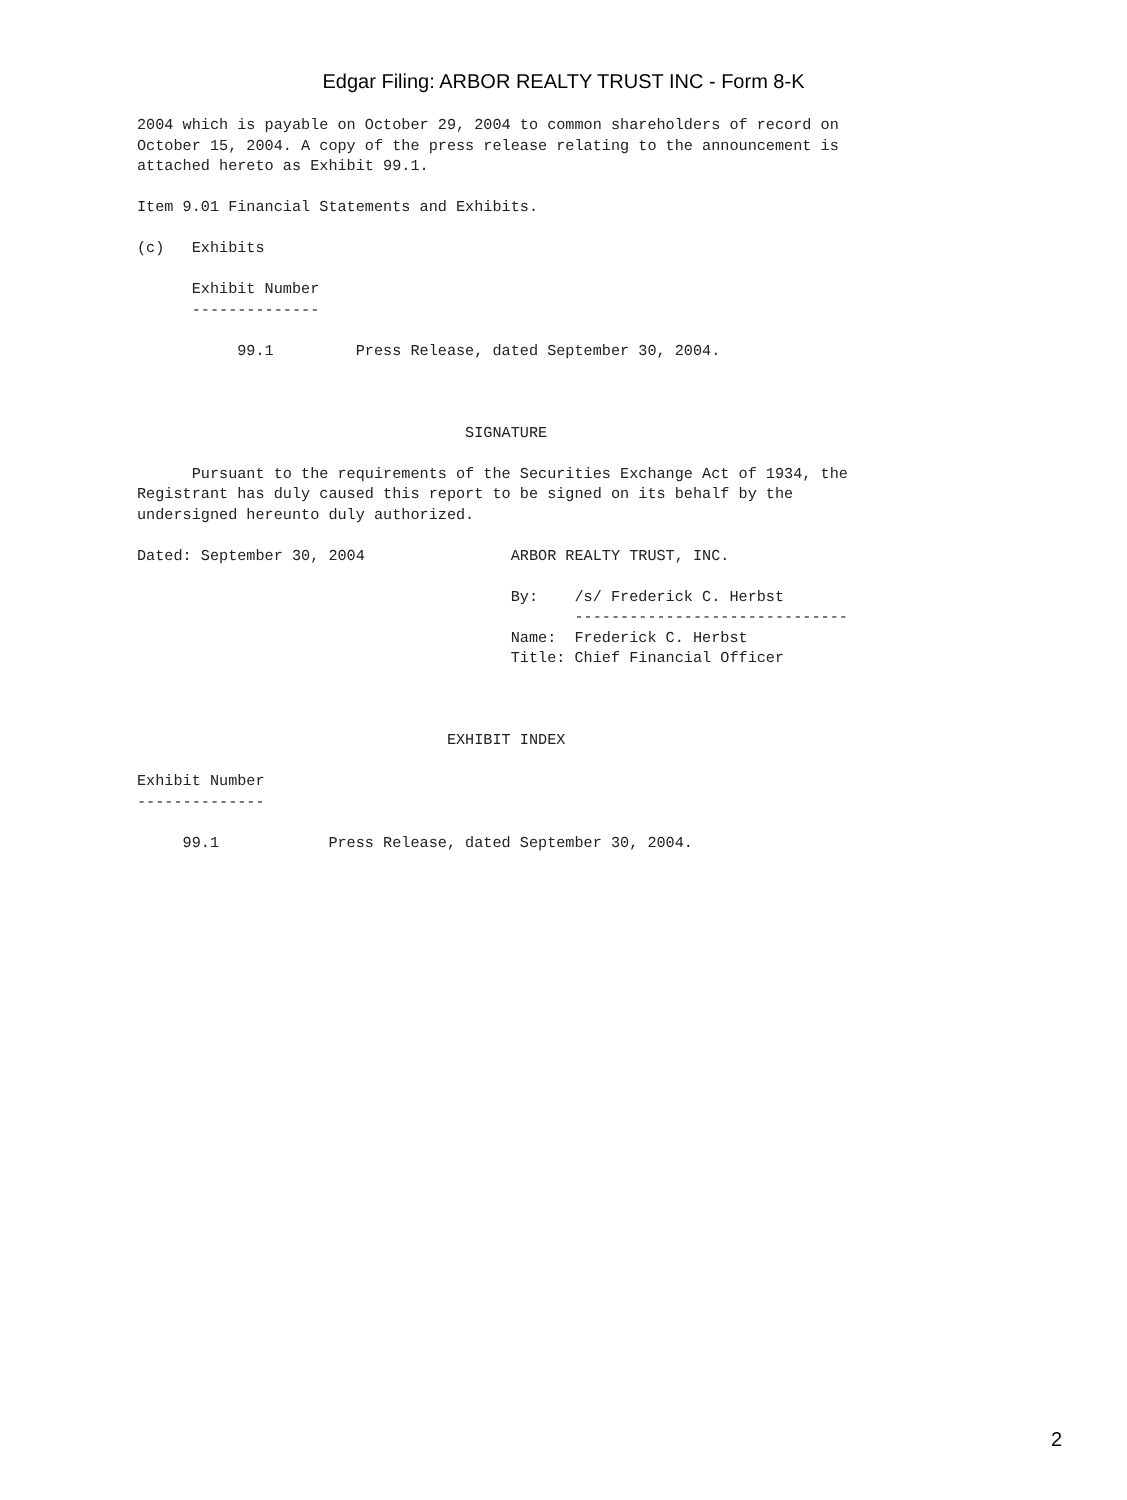Edgar Filing: ARBOR REALTY TRUST INC - Form 8-K
2004 which is payable on October 29, 2004 to common shareholders of record on
October 15, 2004. A copy of the press release relating to the announcement is
attached hereto as Exhibit 99.1.

Item 9.01 Financial Statements and Exhibits.

(c)   Exhibits

      Exhibit Number
      --------------

           99.1         Press Release, dated September 30, 2004.



                                    SIGNATURE

      Pursuant to the requirements of the Securities Exchange Act of 1934, the
Registrant has duly caused this report to be signed on its behalf by the
undersigned hereunto duly authorized.

Dated: September 30, 2004                ARBOR REALTY TRUST, INC.

                                         By:    /s/ Frederick C. Herbst
                                                ------------------------------
                                         Name:  Frederick C. Herbst
                                         Title: Chief Financial Officer



                                  EXHIBIT INDEX

Exhibit Number
--------------

     99.1            Press Release, dated September 30, 2004.
2